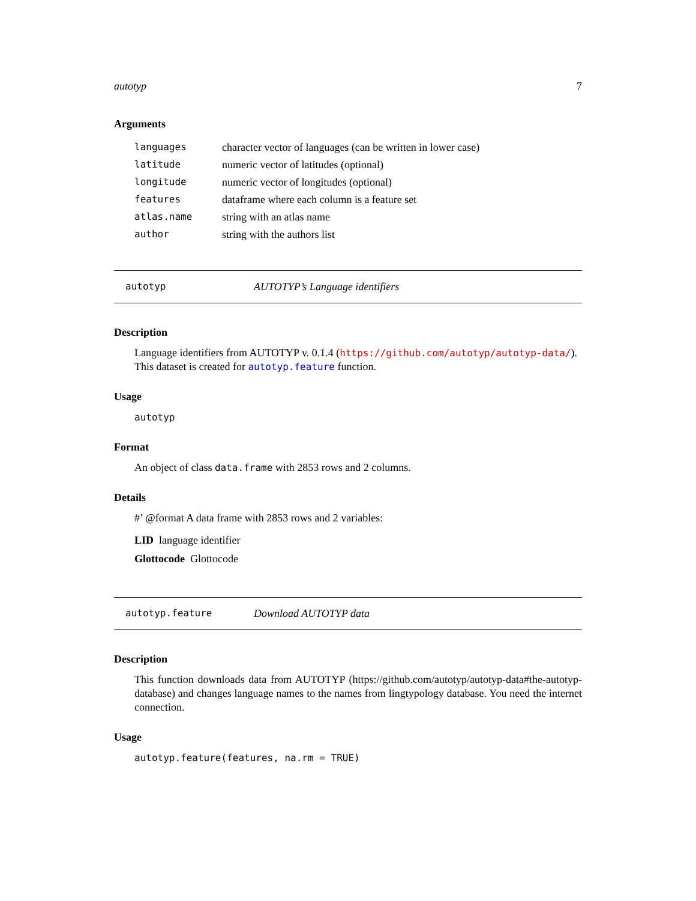autotyp 7
Arguments
| languages | character vector of languages (can be written in lower case) |
| latitude | numeric vector of latitudes (optional) |
| longitude | numeric vector of longitudes (optional) |
| features | dataframe where each column is a feature set |
| atlas.name | string with an atlas name |
| author | string with the authors list |
autotyp AUTOTYP’s Language identifiers
Description
Language identifiers from AUTOTYP v. 0.1.4 (https://github.com/autotyp/autotyp-data/). This dataset is created for autotyp.feature function.
Usage
autotyp
Format
An object of class data.frame with 2853 rows and 2 columns.
Details
#’ @format A data frame with 2853 rows and 2 variables:
LID language identifier
Glottocode Glottocode
autotyp.feature Download AUTOTYP data
Description
This function downloads data from AUTOTYP (https://github.com/autotyp/autotyp-data#the-autotyp-database) and changes language names to the names from lingtypology database. You need the internet connection.
Usage
autotyp.feature(features, na.rm = TRUE)